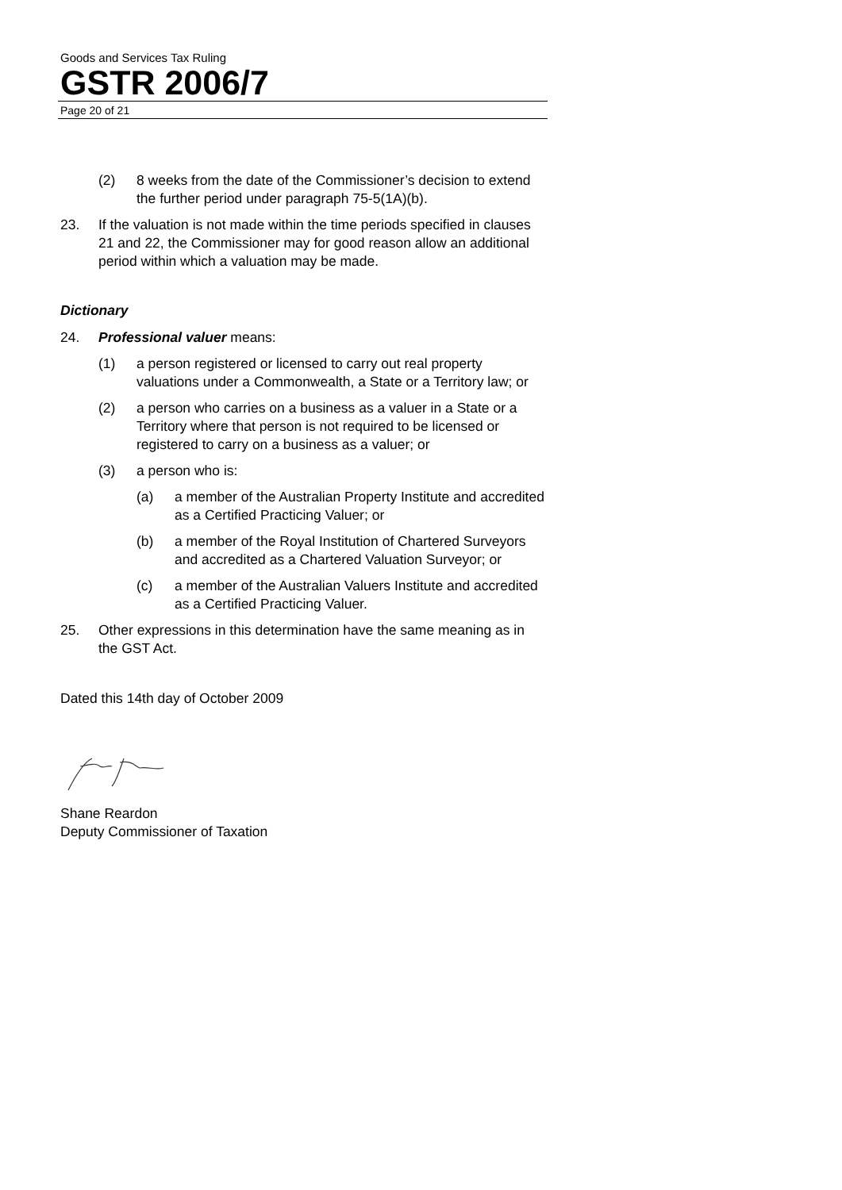Goods and Services Tax Ruling
GSTR 2006/7
Page 20 of 21
(2) 8 weeks from the date of the Commissioner’s decision to extend the further period under paragraph 75-5(1A)(b).
23. If the valuation is not made within the time periods specified in clauses 21 and 22, the Commissioner may for good reason allow an additional period within which a valuation may be made.
Dictionary
24. Professional valuer means:
(1) a person registered or licensed to carry out real property valuations under a Commonwealth, a State or a Territory law; or
(2) a person who carries on a business as a valuer in a State or a Territory where that person is not required to be licensed or registered to carry on a business as a valuer; or
(3) a person who is:
(a) a member of the Australian Property Institute and accredited as a Certified Practicing Valuer; or
(b) a member of the Royal Institution of Chartered Surveyors and accredited as a Chartered Valuation Surveyor; or
(c) a member of the Australian Valuers Institute and accredited as a Certified Practicing Valuer.
25. Other expressions in this determination have the same meaning as in the GST Act.
Dated this 14th day of October 2009
Shane Reardon
Deputy Commissioner of Taxation